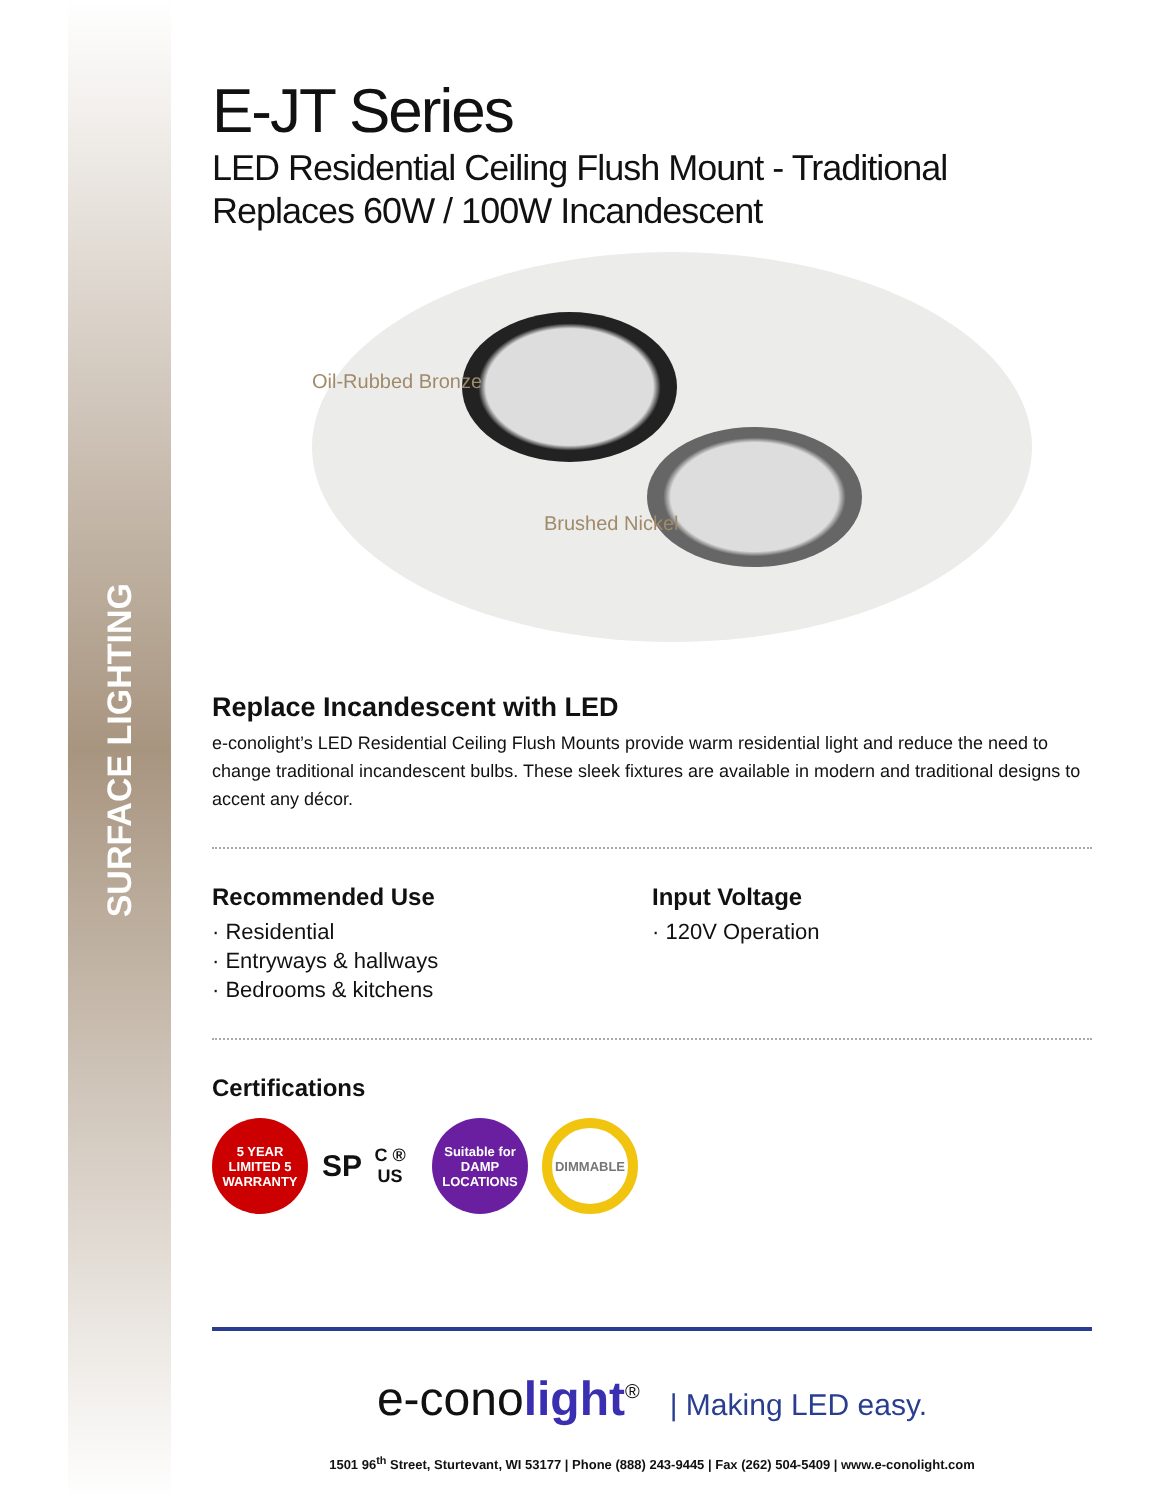SURFACE LIGHTING
E-JT Series
LED Residential Ceiling Flush Mount - Traditional
Replaces 60W / 100W Incandescent
Oil-Rubbed Bronze
Brushed Nickel
Replace Incandescent with LED
e-conolight’s LED Residential Ceiling Flush Mounts provide warm residential light and reduce the need to change traditional incandescent bulbs. These sleek fixtures are available in modern and traditional designs to accent any décor.
Recommended Use
· Residential
· Entryways & hallways
· Bedrooms & kitchens
Input Voltage
· 120V Operation
Certifications
5 YEAR LIMITED 5 WARRANTY
SP
C ® US
Suitable for
DAMP
LOCATIONS
DIMMABLE
e-conolight<sup>®</sup> | Making LED easy.
1501 96<sup>th</sup> Street, Sturtevant, WI 53177 | Phone (888) 243-9445 | Fax (262) 504-5409 | www.e-conolight.com